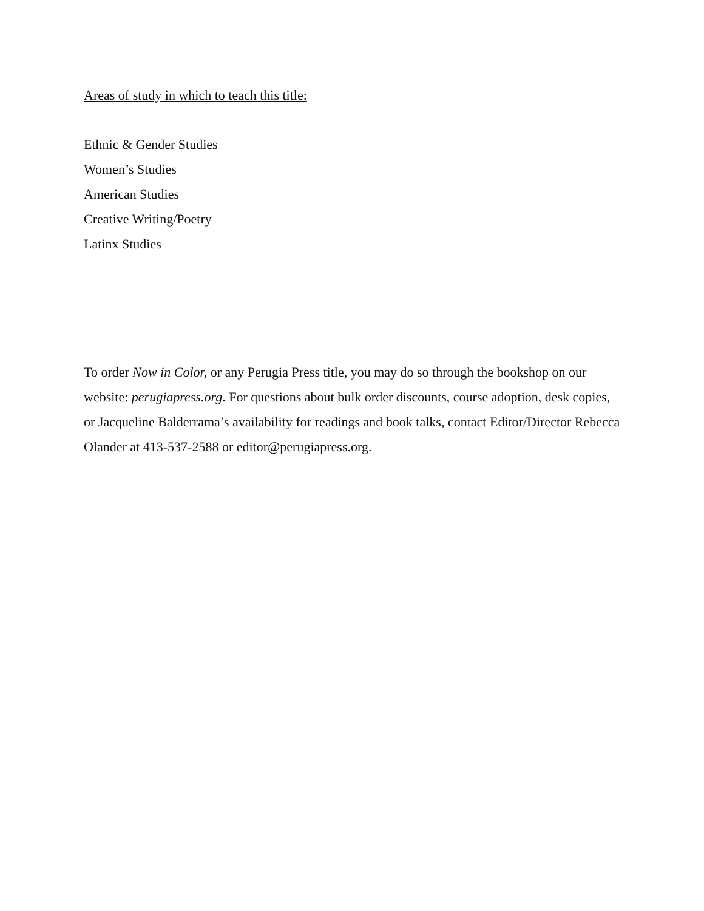Areas of study in which to teach this title:
Ethnic & Gender Studies
Women’s Studies
American Studies
Creative Writing/Poetry
Latinx Studies
To order Now in Color, or any Perugia Press title, you may do so through the bookshop on our website: perugiapress.org. For questions about bulk order discounts, course adoption, desk copies, or Jacqueline Balderrama’s availability for readings and book talks, contact Editor/Director Rebecca Olander at 413-537-2588 or editor@perugiapress.org.